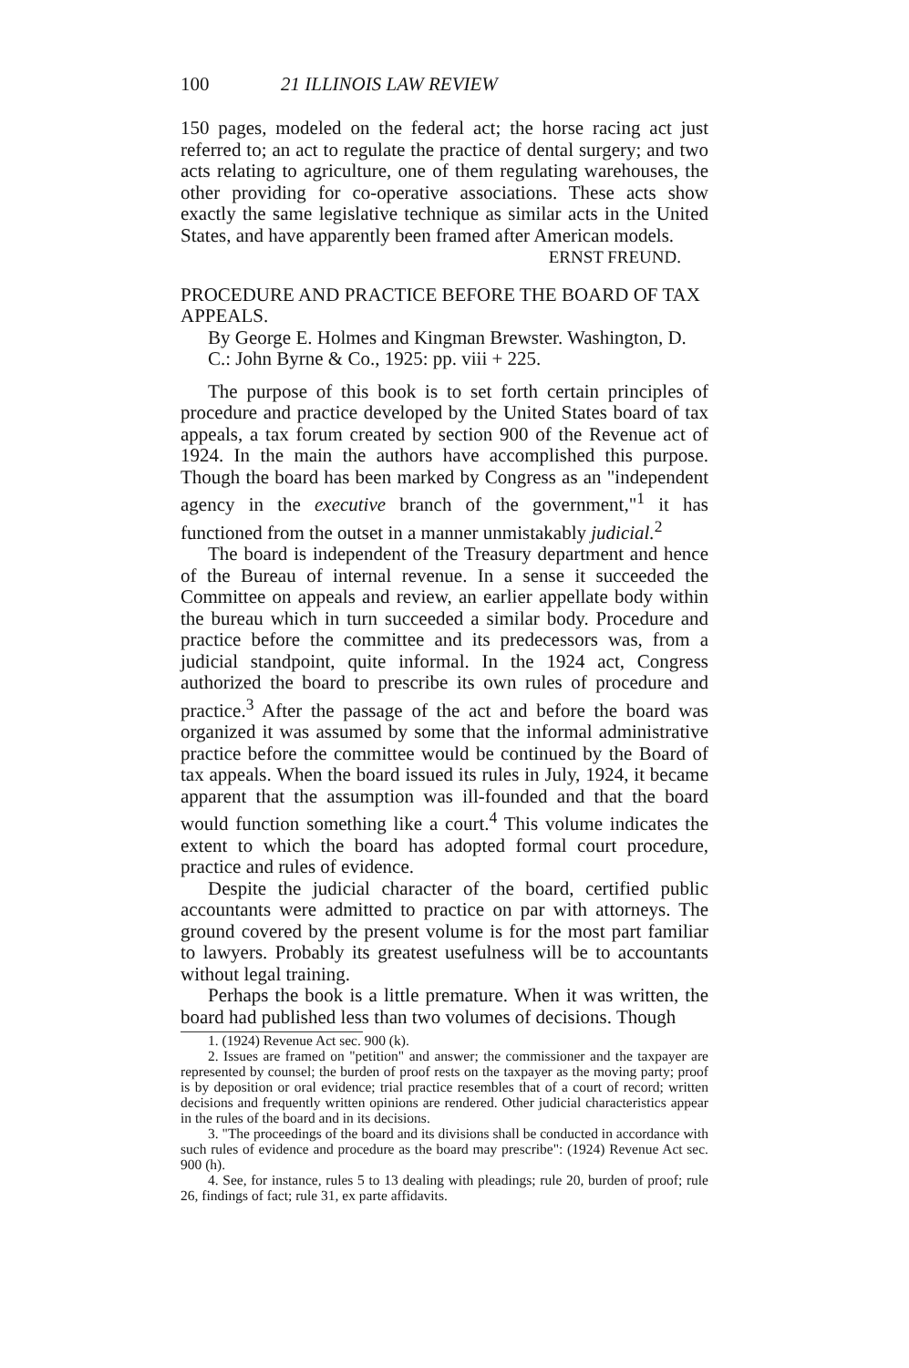100 21 ILLINOIS LAW REVIEW
150 pages, modeled on the federal act; the horse racing act just referred to; an act to regulate the practice of dental surgery; and two acts relating to agriculture, one of them regulating warehouses, the other providing for co-operative associations. These acts show exactly the same legislative technique as similar acts in the United States, and have apparently been framed after American models.
ERNST FREUND.
PROCEDURE AND PRACTICE BEFORE THE BOARD OF TAX APPEALS.
By George E. Holmes and Kingman Brewster. Washington, D. C.: John Byrne & Co., 1925: pp. viii + 225.
The purpose of this book is to set forth certain principles of procedure and practice developed by the United States board of tax appeals, a tax forum created by section 900 of the Revenue act of 1924. In the main the authors have accomplished this purpose. Though the board has been marked by Congress as an "independent agency in the executive branch of the government,"<sup>1</sup> it has functioned from the outset in a manner unmistakably judicial.<sup>2</sup>
The board is independent of the Treasury department and hence of the Bureau of internal revenue. In a sense it succeeded the Committee on appeals and review, an earlier appellate body within the bureau which in turn succeeded a similar body. Procedure and practice before the committee and its predecessors was, from a judicial standpoint, quite informal. In the 1924 act, Congress authorized the board to prescribe its own rules of procedure and practice.<sup>3</sup> After the passage of the act and before the board was organized it was assumed by some that the informal administrative practice before the committee would be continued by the Board of tax appeals. When the board issued its rules in July, 1924, it became apparent that the assumption was ill-founded and that the board would function something like a court.<sup>4</sup> This volume indicates the extent to which the board has adopted formal court procedure, practice and rules of evidence.
Despite the judicial character of the board, certified public accountants were admitted to practice on par with attorneys. The ground covered by the present volume is for the most part familiar to lawyers. Probably its greatest usefulness will be to accountants without legal training.
Perhaps the book is a little premature. When it was written, the board had published less than two volumes of decisions. Though
1. (1924) Revenue Act sec. 900 (k).
2. Issues are framed on "petition" and answer; the commissioner and the taxpayer are represented by counsel; the burden of proof rests on the taxpayer as the moving party; proof is by deposition or oral evidence; trial practice resembles that of a court of record; written decisions and frequently written opinions are rendered. Other judicial characteristics appear in the rules of the board and in its decisions.
3. "The proceedings of the board and its divisions shall be conducted in accordance with such rules of evidence and procedure as the board may prescribe": (1924) Revenue Act sec. 900 (h).
4. See, for instance, rules 5 to 13 dealing with pleadings; rule 20, burden of proof; rule 26, findings of fact; rule 31, ex parte affidavits.